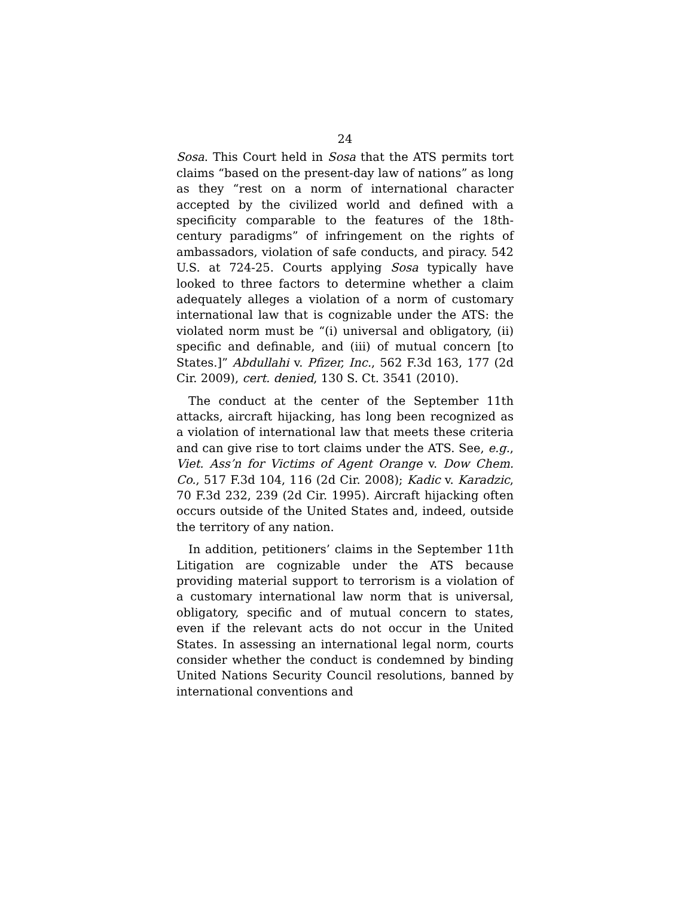24
Sosa. This Court held in Sosa that the ATS permits tort claims “based on the present-day law of nations” as long as they “rest on a norm of international character accepted by the civilized world and defined with a specificity comparable to the features of the 18th-century paradigms” of infringement on the rights of ambassadors, violation of safe conducts, and piracy. 542 U.S. at 724-25. Courts applying Sosa typically have looked to three factors to determine whether a claim adequately alleges a violation of a norm of customary international law that is cognizable under the ATS: the violated norm must be “(i) universal and obligatory, (ii) specific and definable, and (iii) of mutual concern [to States.]” Abdullahi v. Pfizer, Inc., 562 F.3d 163, 177 (2d Cir. 2009), cert. denied, 130 S. Ct. 3541 (2010).
The conduct at the center of the September 11th attacks, aircraft hijacking, has long been recognized as a violation of international law that meets these criteria and can give rise to tort claims under the ATS. See, e.g., Viet. Ass’n for Victims of Agent Orange v. Dow Chem. Co., 517 F.3d 104, 116 (2d Cir. 2008); Kadic v. Karadzic, 70 F.3d 232, 239 (2d Cir. 1995). Aircraft hijacking often occurs outside of the United States and, indeed, outside the territory of any nation.
In addition, petitioners’ claims in the September 11th Litigation are cognizable under the ATS because providing material support to terrorism is a violation of a customary international law norm that is universal, obligatory, specific and of mutual concern to states, even if the relevant acts do not occur in the United States. In assessing an international legal norm, courts consider whether the conduct is condemned by binding United Nations Security Council resolutions, banned by international conventions and